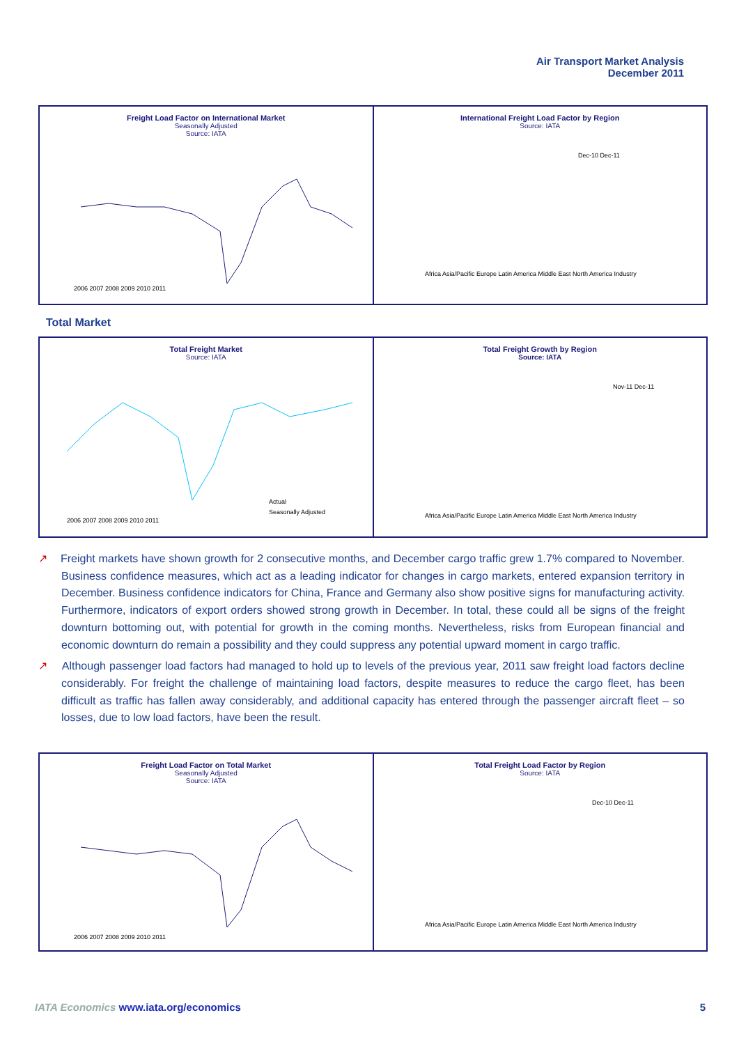Air Transport Market Analysis
December 2011
Freight Load Factor on International Market
Seasonally Adjusted
Source: IATA
2006 2007 2008 2009 2010 2011
International Freight Load Factor by Region
Source: IATA
Africa Asia/Pacific Europe Latin America Middle East North America Industry
Dec-10 Dec-11
Total Market
Total Freight Market
Source: IATA
Actual
Seasonally Adjusted
2006 2007 2008 2009 2010 2011
Total Freight Growth by Region
Source: IATA
Africa Asia/Pacific Europe Latin America Middle East North America Industry
Nov-11 Dec-11
↗ Freight markets have shown growth for 2 consecutive months, and December cargo traffic grew 1.7% compared to November. Business confidence measures, which act as a leading indicator for changes in cargo markets, entered expansion territory in December. Business confidence indicators for China, France and Germany also show positive signs for manufacturing activity. Furthermore, indicators of export orders showed strong growth in December. In total, these could all be signs of the freight downturn bottoming out, with potential for growth in the coming months. Nevertheless, risks from European financial and economic downturn do remain a possibility and they could suppress any potential upward moment in cargo traffic.
↗ Although passenger load factors had managed to hold up to levels of the previous year, 2011 saw freight load factors decline considerably. For freight the challenge of maintaining load factors, despite measures to reduce the cargo fleet, has been difficult as traffic has fallen away considerably, and additional capacity has entered through the passenger aircraft fleet – so losses, due to low load factors, have been the result.
Freight Load Factor on Total Market
Seasonally Adjusted
Source: IATA
2006 2007 2008 2009 2010 2011
Total Freight Load Factor by Region
Source: IATA
Africa Asia/Pacific Europe Latin America Middle East North America Industry
Dec-10 Dec-11
IATA Economics www.iata.org/economics
5